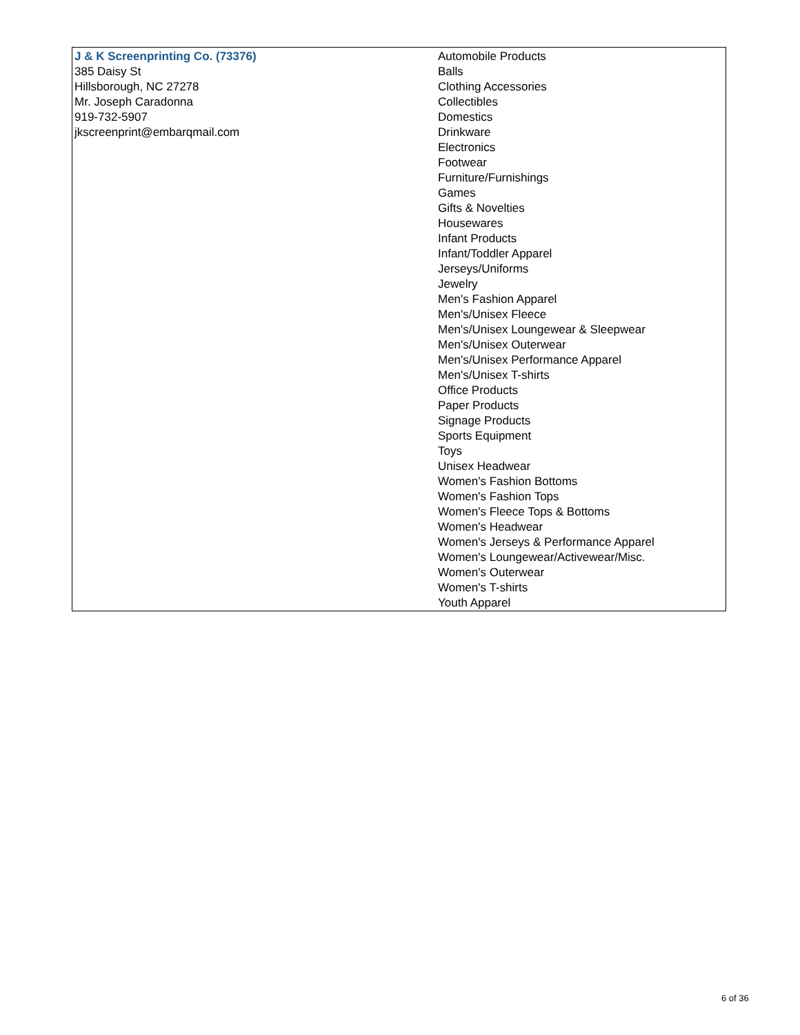| J & K Screenprinting Co. (73376) 385 Daisy St Hillsborough, NC 27278 Mr. Joseph Caradonna 919-732-5907 jkscreenprint@embarqmail.com | Automobile Products Balls Clothing Accessories Collectibles Domestics Drinkware Electronics Footwear Furniture/Furnishings Games Gifts & Novelties Housewares Infant Products Infant/Toddler Apparel Jerseys/Uniforms Jewelry Men's Fashion Apparel Men's/Unisex Fleece Men's/Unisex Loungewear & Sleepwear Men's/Unisex Outerwear Men's/Unisex Performance Apparel Men's/Unisex T-shirts Office Products Paper Products Signage Products Sports Equipment Toys Unisex Headwear Women's Fashion Bottoms Women's Fashion Tops Women's Fleece Tops & Bottoms Women's Headwear Women's Jerseys & Performance Apparel Women's Loungewear/Activewear/Misc. Women's Outerwear Women's T-shirts Youth Apparel |
6 of 36